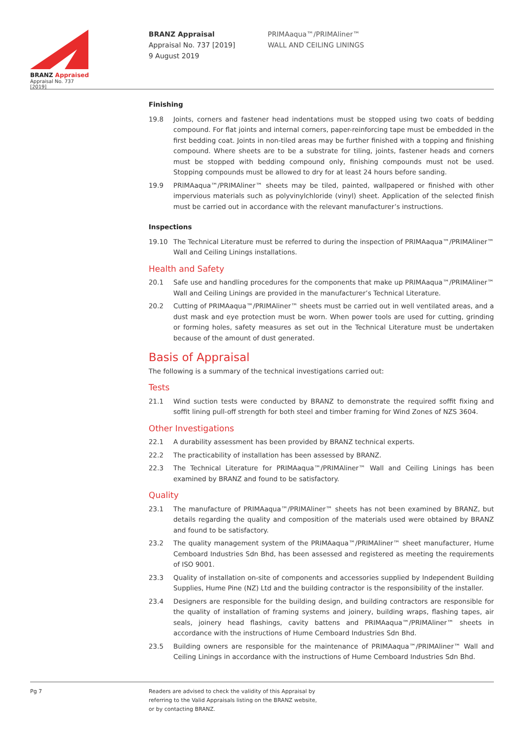BRANZ Appraised
Appraisal No. 737 [2019]
BRANZ Appraisal
Appraisal No. 737 [2019]
9 August 2019
PRIMAaqua™/PRIMAliner™
WALL AND CEILING LININGS
Finishing
19.8 Joints, corners and fastener head indentations must be stopped using two coats of bedding compound. For flat joints and internal corners, paper-reinforcing tape must be embedded in the first bedding coat. Joints in non-tiled areas may be further finished with a topping and finishing compound. Where sheets are to be a substrate for tiling, joints, fastener heads and corners must be stopped with bedding compound only, finishing compounds must not be used. Stopping compounds must be allowed to dry for at least 24 hours before sanding.
19.9 PRIMAaqua™/PRIMAliner™ sheets may be tiled, painted, wallpapered or finished with other impervious materials such as polyvinylchloride (vinyl) sheet. Application of the selected finish must be carried out in accordance with the relevant manufacturer’s instructions.
Inspections
19.10 The Technical Literature must be referred to during the inspection of PRIMAaqua™/PRIMAliner™ Wall and Ceiling Linings installations.
Health and Safety
20.1 Safe use and handling procedures for the components that make up PRIMAaqua™/PRIMAliner™ Wall and Ceiling Linings are provided in the manufacturer’s Technical Literature.
20.2 Cutting of PRIMAaqua™/PRIMAliner™ sheets must be carried out in well ventilated areas, and a dust mask and eye protection must be worn. When power tools are used for cutting, grinding or forming holes, safety measures as set out in the Technical Literature must be undertaken because of the amount of dust generated.
Basis of Appraisal
The following is a summary of the technical investigations carried out:
Tests
21.1 Wind suction tests were conducted by BRANZ to demonstrate the required soffit fixing and soffit lining pull-off strength for both steel and timber framing for Wind Zones of NZS 3604.
Other Investigations
22.1 A durability assessment has been provided by BRANZ technical experts.
22.2 The practicability of installation has been assessed by BRANZ.
22.3 The Technical Literature for PRIMAaqua™/PRIMAliner™ Wall and Ceiling Linings has been examined by BRANZ and found to be satisfactory.
Quality
23.1 The manufacture of PRIMAaqua™/PRIMAliner™ sheets has not been examined by BRANZ, but details regarding the quality and composition of the materials used were obtained by BRANZ and found to be satisfactory.
23.2 The quality management system of the PRIMAaqua™/PRIMAliner™ sheet manufacturer, Hume Cemboard Industries Sdn Bhd, has been assessed and registered as meeting the requirements of ISO 9001.
23.3 Quality of installation on-site of components and accessories supplied by Independent Building Supplies, Hume Pine (NZ) Ltd and the building contractor is the responsibility of the installer.
23.4 Designers are responsible for the building design, and building contractors are responsible for the quality of installation of framing systems and joinery, building wraps, flashing tapes, air seals, joinery head flashings, cavity battens and PRIMAaqua™/PRIMAliner™ sheets in accordance with the instructions of Hume Cemboard Industries Sdn Bhd.
23.5 Building owners are responsible for the maintenance of PRIMAaqua™/PRIMAliner™ Wall and Ceiling Linings in accordance with the instructions of Hume Cemboard Industries Sdn Bhd.
Pg 7 Readers are advised to check the validity of this Appraisal by
referring to the Valid Appraisals listing on the BRANZ website,
or by contacting BRANZ.